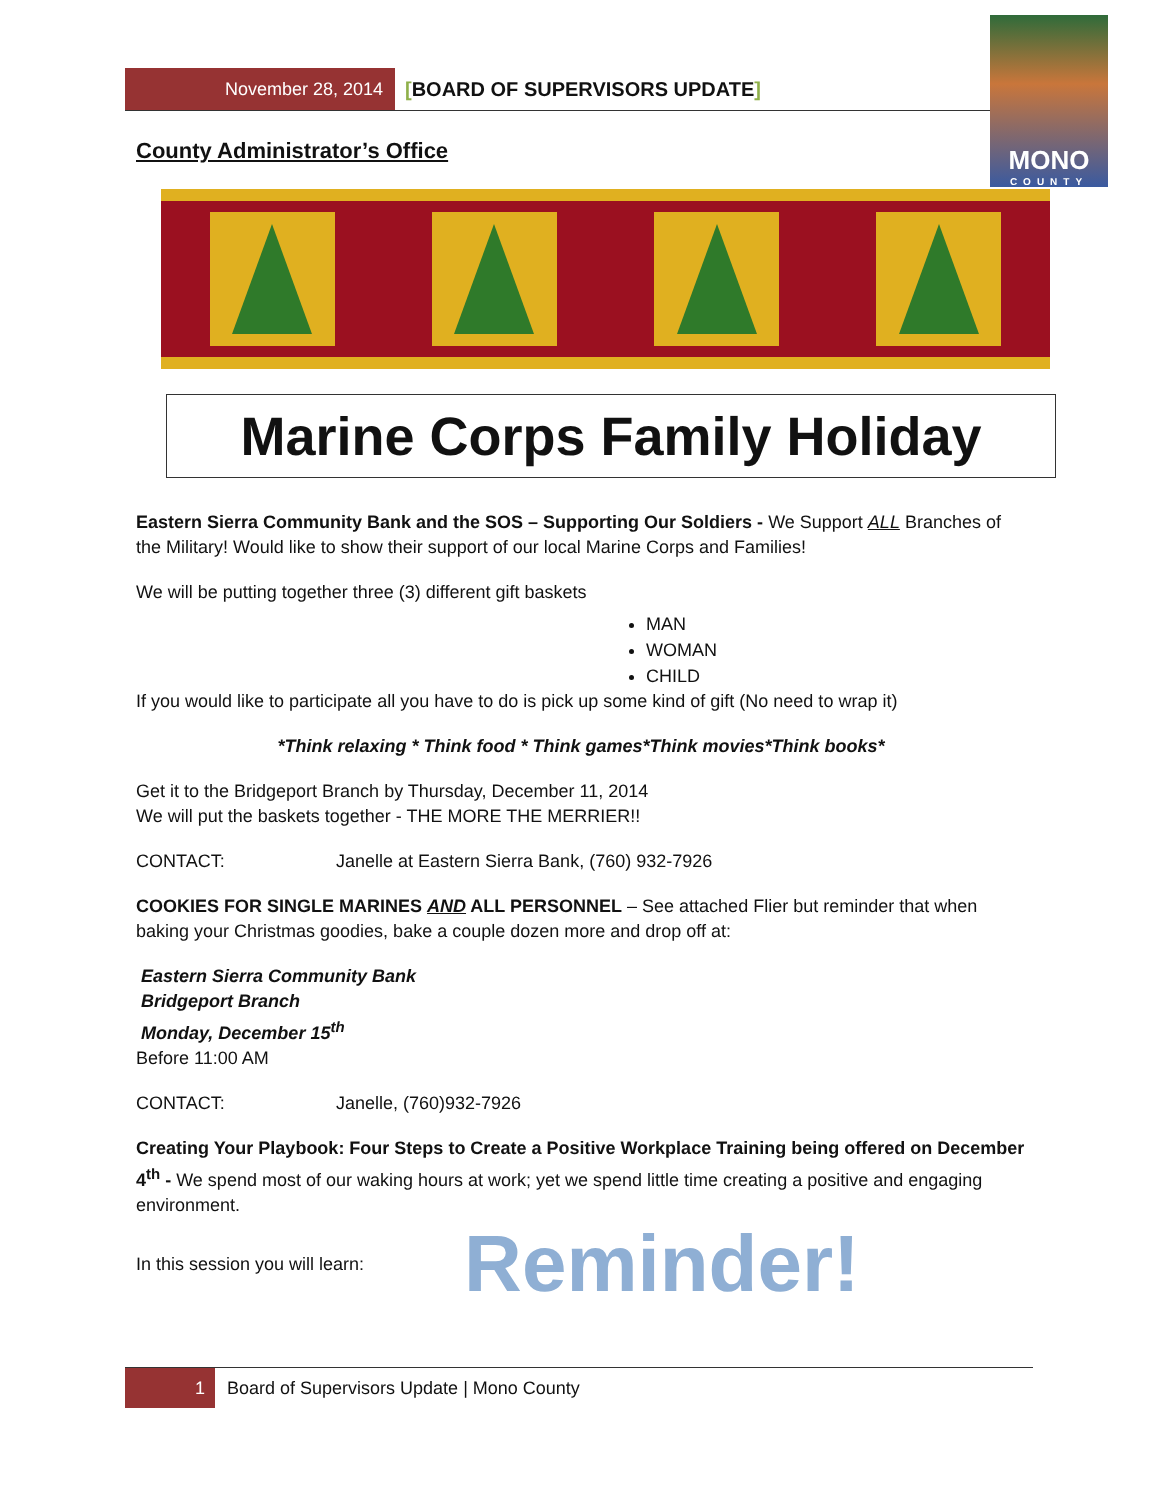November 28, 2014
[BOARD OF SUPERVISORS UPDATE]
MONO
COUNTY
County Administrator’s Office
Marine Corps Family Holiday
Eastern Sierra Community Bank and the SOS – Supporting Our Soldiers - We Support ALL Branches of the Military! Would like to show their support of our local Marine Corps and Families!
We will be putting together three (3) different gift baskets
MAN
WOMAN
CHILD
If you would like to participate all you have to do is pick up some kind of gift (No need to wrap it)
*Think relaxing * Think food * Think games*Think movies*Think books*
Get it to the Bridgeport Branch by Thursday, December 11, 2014
We will put the baskets together - THE MORE THE MERRIER!!
CONTACT: Janelle at Eastern Sierra Bank, (760) 932-7926
COOKIES FOR SINGLE MARINES AND ALL PERSONNEL – See attached Flier but reminder that when baking your Christmas goodies, bake a couple dozen more and drop off at:
Eastern Sierra Community Bank
Bridgeport Branch
Monday, December 15<sup>th</sup>
Before 11:00 AM
CONTACT: Janelle, (760)932-7926
Creating Your Playbook: Four Steps to Create a Positive Workplace Training being offered on December 4<sup>th</sup> - We spend most of our waking hours at work; yet we spend little time creating a positive and engaging environment.
In this session you will learn: Reminder!
1
Board of Supervisors Update | Mono County